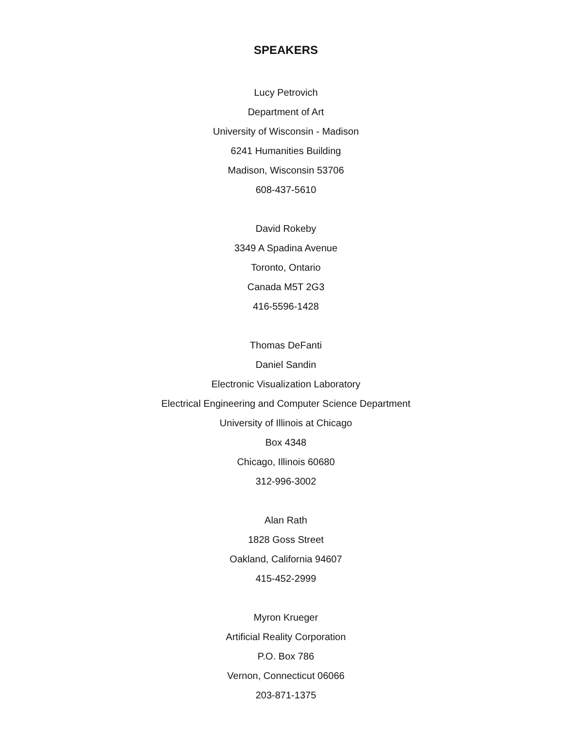SPEAKERS
Lucy Petrovich
Department of Art
University of Wisconsin - Madison
6241 Humanities Building
Madison, Wisconsin 53706
608-437-5610
David Rokeby
3349 A Spadina Avenue
Toronto, Ontario
Canada M5T 2G3
416-5596-1428
Thomas DeFanti
Daniel Sandin
Electronic Visualization Laboratory
Electrical Engineering and Computer Science Department
University of Illinois at Chicago
Box 4348
Chicago, Illinois 60680
312-996-3002
Alan Rath
1828 Goss Street
Oakland, California 94607
415-452-2999
Myron Krueger
Artificial Reality Corporation
P.O. Box 786
Vernon, Connecticut 06066
203-871-1375